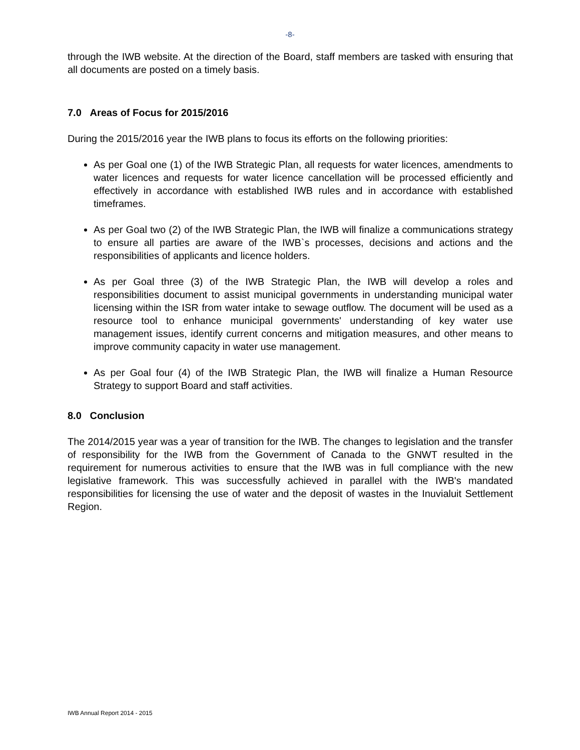-8-
through the IWB website. At the direction of the Board, staff members are tasked with ensuring that all documents are posted on a timely basis.
7.0 Areas of Focus for 2015/2016
During the 2015/2016 year the IWB plans to focus its efforts on the following priorities:
As per Goal one (1) of the IWB Strategic Plan, all requests for water licences, amendments to water licences and requests for water licence cancellation will be processed efficiently and effectively in accordance with established IWB rules and in accordance with established timeframes.
As per Goal two (2) of the IWB Strategic Plan, the IWB will finalize a communications strategy to ensure all parties are aware of the IWB`s processes, decisions and actions and the responsibilities of applicants and licence holders.
As per Goal three (3) of the IWB Strategic Plan, the IWB will develop a roles and responsibilities document to assist municipal governments in understanding municipal water licensing within the ISR from water intake to sewage outflow. The document will be used as a resource tool to enhance municipal governments' understanding of key water use management issues, identify current concerns and mitigation measures, and other means to improve community capacity in water use management.
As per Goal four (4) of the IWB Strategic Plan, the IWB will finalize a Human Resource Strategy to support Board and staff activities.
8.0 Conclusion
The 2014/2015 year was a year of transition for the IWB. The changes to legislation and the transfer of responsibility for the IWB from the Government of Canada to the GNWT resulted in the requirement for numerous activities to ensure that the IWB was in full compliance with the new legislative framework. This was successfully achieved in parallel with the IWB's mandated responsibilities for licensing the use of water and the deposit of wastes in the Inuvialuit Settlement Region.
IWB Annual Report 2014 - 2015